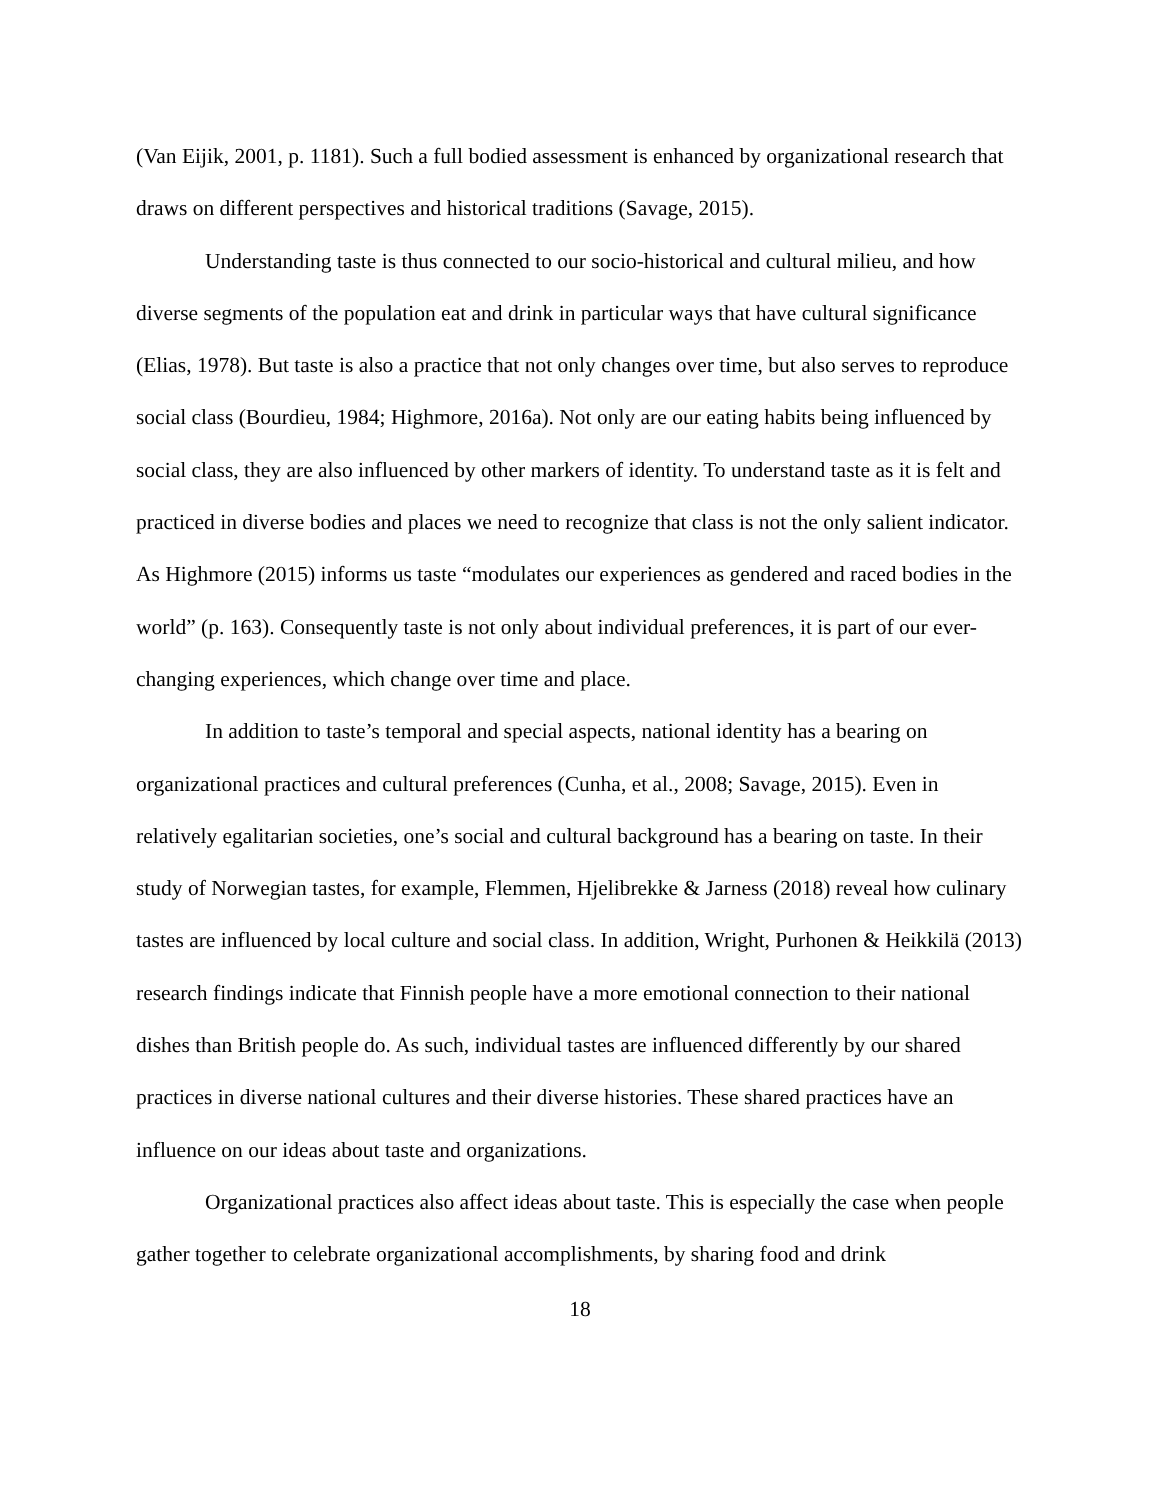(Van Eijik, 2001, p. 1181). Such a full bodied assessment is enhanced by organizational research that draws on different perspectives and historical traditions (Savage, 2015).
Understanding taste is thus connected to our socio-historical and cultural milieu, and how diverse segments of the population eat and drink in particular ways that have cultural significance (Elias, 1978). But taste is also a practice that not only changes over time, but also serves to reproduce social class (Bourdieu, 1984; Highmore, 2016a). Not only are our eating habits being influenced by social class, they are also influenced by other markers of identity. To understand taste as it is felt and practiced in diverse bodies and places we need to recognize that class is not the only salient indicator. As Highmore (2015) informs us taste “modulates our experiences as gendered and raced bodies in the world” (p. 163). Consequently taste is not only about individual preferences, it is part of our ever-changing experiences, which change over time and place.
In addition to taste’s temporal and special aspects, national identity has a bearing on organizational practices and cultural preferences (Cunha, et al., 2008; Savage, 2015). Even in relatively egalitarian societies, one’s social and cultural background has a bearing on taste. In their study of Norwegian tastes, for example, Flemmen, Hjelibrekke & Jarness (2018) reveal how culinary tastes are influenced by local culture and social class. In addition, Wright, Purhonen & Heikkilä (2013) research findings indicate that Finnish people have a more emotional connection to their national dishes than British people do. As such, individual tastes are influenced differently by our shared practices in diverse national cultures and their diverse histories. These shared practices have an influence on our ideas about taste and organizations.
Organizational practices also affect ideas about taste. This is especially the case when people gather together to celebrate organizational accomplishments, by sharing food and drink
18